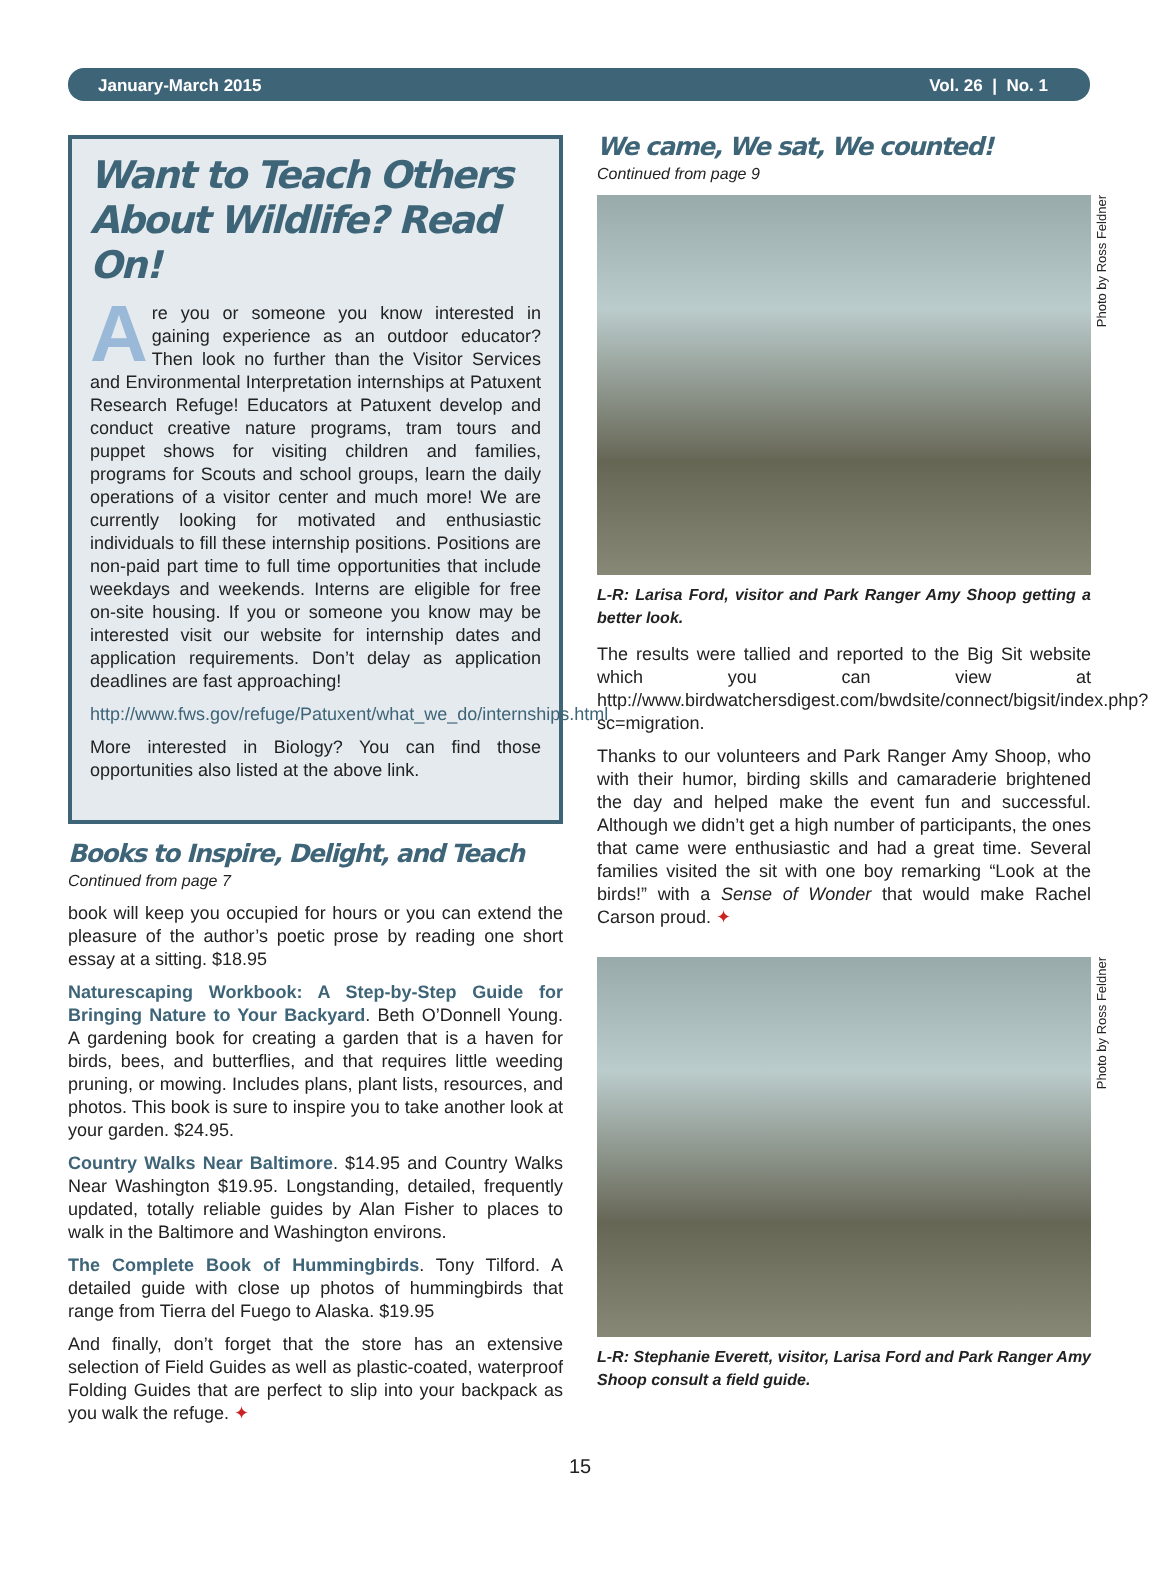January-March 2015 Vol. 26 | No. 1
Want to Teach Others About Wildlife? Read On!
Are you or someone you know interested in gaining experience as an outdoor educator? Then look no further than the Visitor Services and Environmental Interpretation internships at Patuxent Research Refuge! Educators at Patuxent develop and conduct creative nature programs, tram tours and puppet shows for visiting children and families, programs for Scouts and school groups, learn the daily operations of a visitor center and much more! We are currently looking for motivated and enthusiastic individuals to fill these internship positions. Positions are non-paid part time to full time opportunities that include weekdays and weekends. Interns are eligible for free on-site housing. If you or someone you know may be interested visit our website for internship dates and application requirements. Don’t delay as application deadlines are fast approaching!
http://www.fws.gov/refuge/Patuxent/what_we_do/internships.html
More interested in Biology? You can find those opportunities also listed at the above link.
Books to Inspire, Delight, and Teach
Continued from page 7
book will keep you occupied for hours or you can extend the pleasure of the author’s poetic prose by reading one short essay at a sitting. $18.95
Naturescaping Workbook: A Step-by-Step Guide for Bringing Nature to Your Backyard. Beth O’Donnell Young. A gardening book for creating a garden that is a haven for birds, bees, and butterflies, and that requires little weeding pruning, or mowing. Includes plans, plant lists, resources, and photos. This book is sure to inspire you to take another look at your garden. $24.95.
Country Walks Near Baltimore. $14.95 and Country Walks Near Washington $19.95. Longstanding, detailed, frequently updated, totally reliable guides by Alan Fisher to places to walk in the Baltimore and Washington environs.
The Complete Book of Hummingbirds. Tony Tilford. A detailed guide with close up photos of hummingbirds that range from Tierra del Fuego to Alaska. $19.95
And finally, don’t forget that the store has an extensive selection of Field Guides as well as plastic-coated, waterproof Folding Guides that are perfect to slip into your backpack as you walk the refuge. ✦
We came, We sat, We counted!
Continued from page 9
Photo by Ross Feldner
L-R: Larisa Ford, visitor and Park Ranger Amy Shoop getting a better look.
The results were tallied and reported to the Big Sit website which you can view at http://www.birdwatchersdigest.com/bwdsite/connect/bigsit/index.php?sc=migration.
Thanks to our volunteers and Park Ranger Amy Shoop, who with their humor, birding skills and camaraderie brightened the day and helped make the event fun and successful. Although we didn’t get a high number of participants, the ones that came were enthusiastic and had a great time. Several families visited the sit with one boy remarking “Look at the birds!” with a Sense of Wonder that would make Rachel Carson proud. ✦
Photo by Ross Feldner
L-R: Stephanie Everett, visitor, Larisa Ford and Park Ranger Amy Shoop consult a field guide.
15